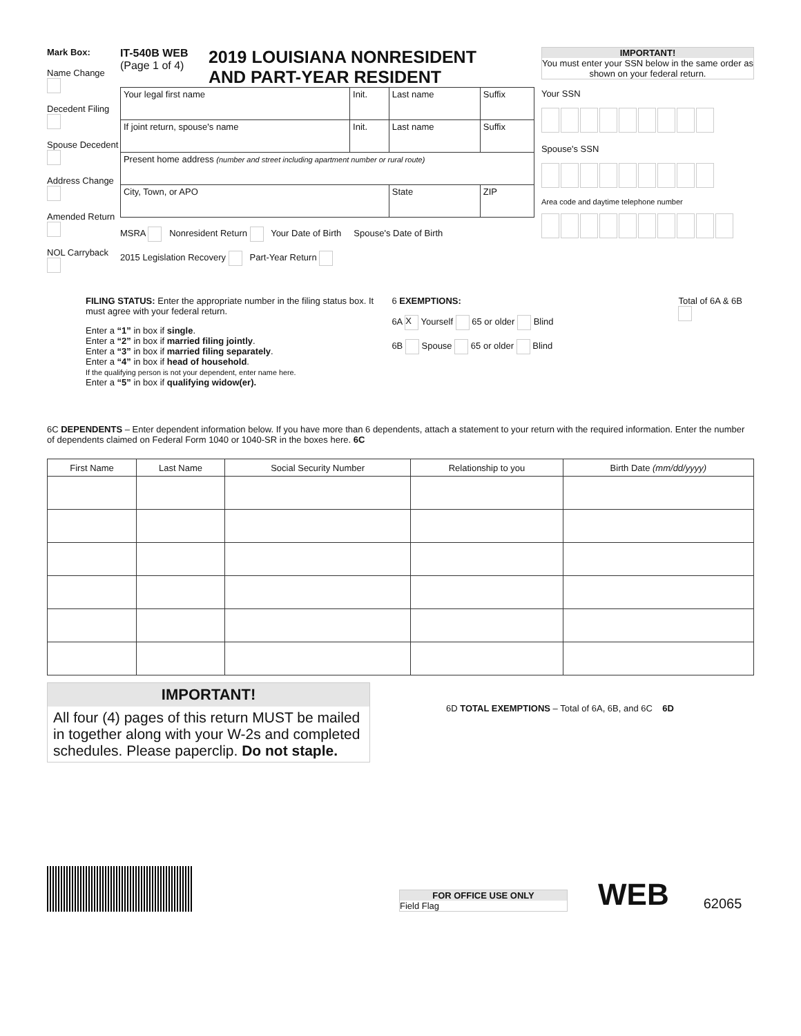Mark Box:
Name Change
Decedent Filing
Spouse Decedent
Address Change
Amended Return
NOL Carryback
IT-540B WEB
(Page 1 of 4)
2019 LOUISIANA NONRESIDENT
AND PART-YEAR RESIDENT
| Your legal first name | Init. | Last name | | Suffix |
| If joint return, spouse's name | Init. | Last name | | Suffix |
| Present home address (number and street including apartment number or rural route) | | | | |
| City, Town, or APO | | State | ZIP | |
MSRA Nonresident Return Your Date of Birth Spouse's Date of Birth
2015 Legislation Recovery Part-Year Return
IMPORTANT!
You must enter your SSN below in the same order as shown on your federal return.
Your SSN
Spouse's SSN
Area code and daytime telephone number
FILING STATUS: Enter the appropriate number in the filing status box. It must agree with your federal return.
Enter a “1” in box if single.
Enter a “2” in box if married filing jointly.
Enter a “3” in box if married filing separately.
Enter a “4” in box if head of household.
If the qualifying person is not your dependent, enter name here.
Enter a “5” in box if qualifying widow(er).
6 EXEMPTIONS:
6A X Yourself 65 or older Blind
6B Spouse 65 or older Blind
Total of 6A & 6B
6C DEPENDENTS – Enter dependent information below. If you have more than 6 dependents, attach a statement to your return with the required information. Enter the number of dependents claimed on Federal Form 1040 or 1040-SR in the boxes here. 6C
| First Name | Last Name | Social Security Number | Relationship to you | Birth Date (mm/dd/yyyy) |
| --- | --- | --- | --- | --- |
IMPORTANT!
All four (4) pages of this return MUST be mailed in together along with your W-2s and completed schedules. Please paperclip. Do not staple.
6D TOTAL EXEMPTIONS – Total of 6A, 6B, and 6C 6D
FOR OFFICE USE ONLY
Field Flag
WEB
62065